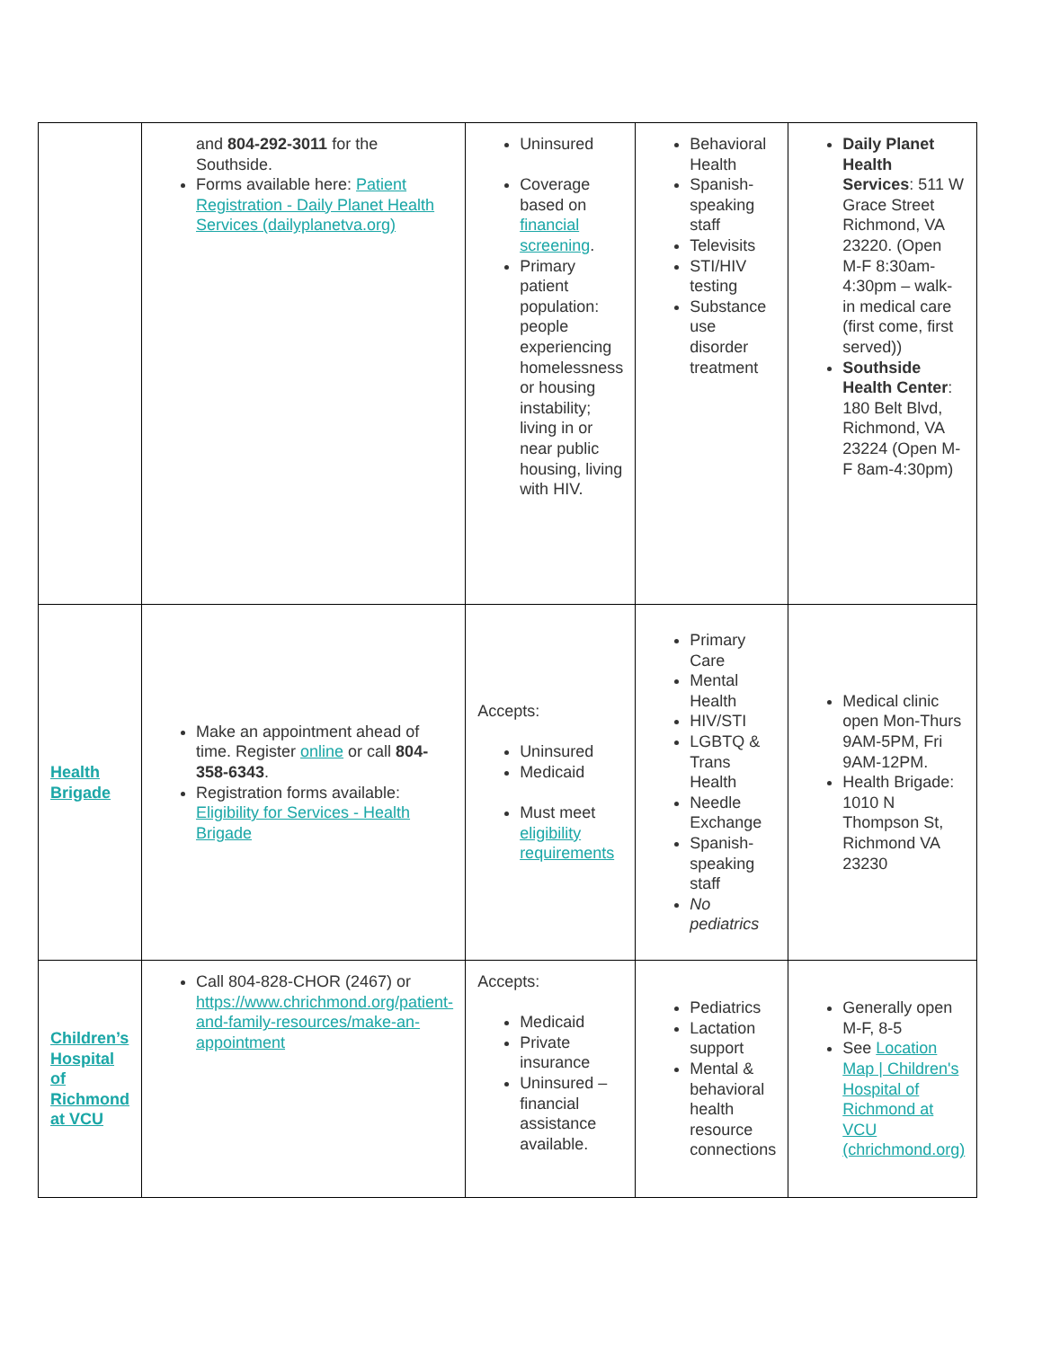| | and 804-292-3011 for the Southside. Forms available here: Patient Registration - Daily Planet Health Services (dailyplanetva.org) | Uninsured Coverage based on financial screening . Primary patient population: people experiencing homelessness or housing instability; living in or near public housing, living with HIV. | Behavioral Health Spanish-speaking staff Televisits STI/HIV testing Substance use disorder treatment | Daily Planet Health Services : 511 W Grace Street Richmond, VA 23220. (Open M-F 8:30am-4:30pm – walk-in medical care (first come, first served)) Southside Health Center : 180 Belt Blvd, Richmond, VA 23224 (Open M-F 8am-4:30pm) |
| Health Brigade | Make an appointment ahead of time. Register online or call 804-358-6343 . Registration forms available: Eligibility for Services - Health Brigade | Accepts: Uninsured Medicaid Must meet eligibility requirements | Primary Care Mental Health HIV/STI LGBTQ & Trans Health Needle Exchange Spanish-speaking staff No pediatrics | Medical clinic open Mon-Thurs 9AM-5PM, Fri 9AM-12PM. Health Brigade: 1010 N Thompson St, Richmond VA 23230 |
| Children’s Hospital of Richmond at VCU | Call 804-828-CHOR (2467) or https://www.chrichmond.org/patient-and-family-resources/make-an-appointment | Accepts: Medicaid Private insurance Uninsured – financial assistance available. | Pediatrics Lactation support Mental & behavioral health resource connections | Generally open M-F, 8-5 See Location Map / Children's Hospital of Richmond at VCU (chrichmond.org) |